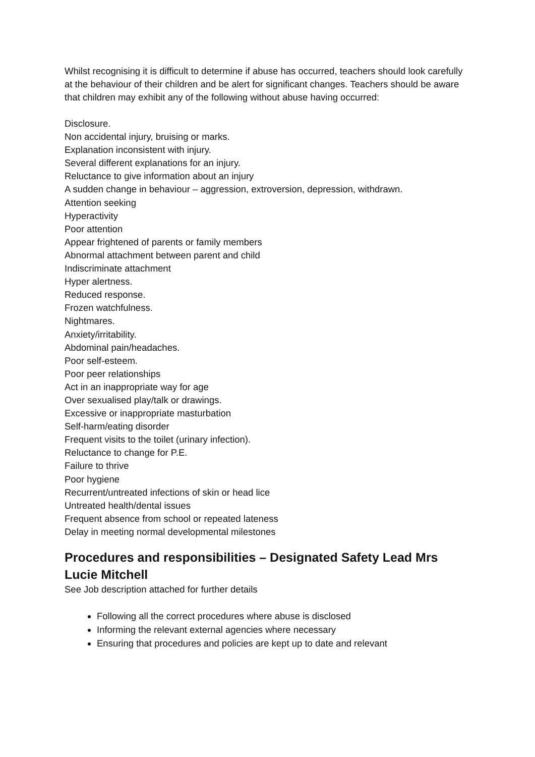Whilst recognising it is difficult to determine if abuse has occurred, teachers should look carefully at the behaviour of their children and be alert for significant changes. Teachers should be aware that children may exhibit any of the following without abuse having occurred:
Disclosure.
Non accidental injury, bruising or marks.
Explanation inconsistent with injury.
Several different explanations for an injury.
Reluctance to give information about an injury
A sudden change in behaviour – aggression, extroversion, depression, withdrawn.
Attention seeking
Hyperactivity
Poor attention
Appear frightened of parents or family members
Abnormal attachment between parent and child
Indiscriminate attachment
Hyper alertness.
Reduced response.
Frozen watchfulness.
Nightmares.
Anxiety/irritability.
Abdominal pain/headaches.
Poor self-esteem.
Poor peer relationships
Act in an inappropriate way for age
Over sexualised play/talk or drawings.
Excessive or inappropriate masturbation
Self-harm/eating disorder
Frequent visits to the toilet (urinary infection).
Reluctance to change for P.E.
Failure to thrive
Poor hygiene
Recurrent/untreated infections of skin or head lice
Untreated health/dental issues
Frequent absence from school or repeated lateness
Delay in meeting normal developmental milestones
Procedures and responsibilities – Designated Safety Lead Mrs Lucie Mitchell
See Job description attached for further details
Following all the correct procedures where abuse is disclosed
Informing the relevant external agencies where necessary
Ensuring that procedures and policies are kept up to date and relevant